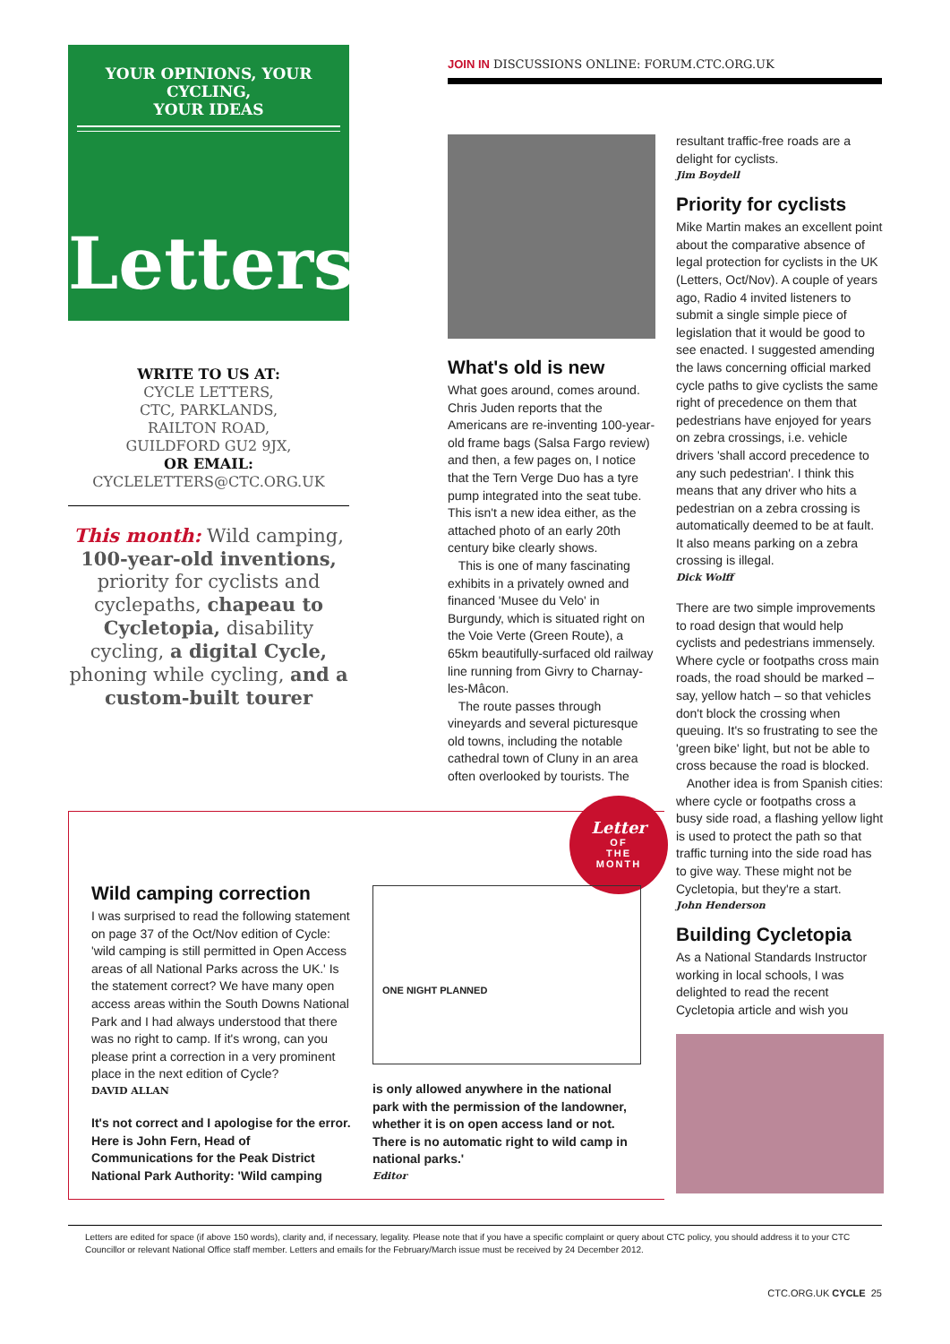YOUR OPINIONS, YOUR CYCLING,
YOUR IDEAS
Letters
WRITE TO US AT:
CYCLE LETTERS,
CTC, PARKLANDS,
RAILTON ROAD,
GUILDFORD GU2 9JX,
OR EMAIL:
CYCLELETTERS@CTC.ORG.UK
This month: Wild camping, 100-year-old inventions, priority for cyclists and cyclepaths, chapeau to Cycletopia, disability cycling, a digital Cycle, phoning while cycling, and a custom-built tourer
JOIN IN DISCUSSIONS ONLINE: FORUM.CTC.ORG.UK
What's old is new
What goes around, comes around. Chris Juden reports that the Americans are re-inventing 100-year-old frame bags (Salsa Fargo review) and then, a few pages on, I notice that the Tern Verge Duo has a tyre pump integrated into the seat tube. This isn't a new idea either, as the attached photo of an early 20th century bike clearly shows.
This is one of many fascinating exhibits in a privately owned and financed 'Musee du Velo' in Burgundy, which is situated right on the Voie Verte (Green Route), a 65km beautifully-surfaced old railway line running from Givry to Charnay-les-Mâcon.
The route passes through vineyards and several picturesque old towns, including the notable cathedral town of Cluny in an area often overlooked by tourists. The
resultant traffic-free roads are a delight for cyclists.
Jim Boydell
Priority for cyclists
Mike Martin makes an excellent point about the comparative absence of legal protection for cyclists in the UK (Letters, Oct/Nov). A couple of years ago, Radio 4 invited listeners to submit a single simple piece of legislation that it would be good to see enacted. I suggested amending the laws concerning official marked cycle paths to give cyclists the same right of precedence on them that pedestrians have enjoyed for years on zebra crossings, i.e. vehicle drivers 'shall accord precedence to any such pedestrian'. I think this means that any driver who hits a pedestrian on a zebra crossing is automatically deemed to be at fault. It also means parking on a zebra crossing is illegal.
Dick Wolff
There are two simple improvements to road design that would help cyclists and pedestrians immensely. Where cycle or footpaths cross main roads, the road should be marked – say, yellow hatch – so that vehicles don't block the crossing when queuing. It's so frustrating to see the 'green bike' light, but not be able to cross because the road is blocked.
Another idea is from Spanish cities: where cycle or footpaths cross a busy side road, a flashing yellow light is used to protect the path so that traffic turning into the side road has to give way. These might not be Cycletopia, but they're a start.
John Henderson
Building Cycletopia
As a National Standards Instructor working in local schools, I was delighted to read the recent Cycletopia article and wish you
Letter
OF
THE
MONTH
Wild camping correction
I was surprised to read the following statement on page 37 of the Oct/Nov edition of Cycle: 'wild camping is still permitted in Open Access areas of all National Parks across the UK.' Is the statement correct? We have many open access areas within the South Downs National Park and I had always understood that there was no right to camp. If it's wrong, can you please print a correction in a very prominent place in the next edition of Cycle?
DAVID ALLAN
It's not correct and I apologise for the error. Here is John Fern, Head of Communications for the Peak District National Park Authority: 'Wild camping
ONE NIGHT PLANNED
is only allowed anywhere in the national park with the permission of the landowner, whether it is on open access land or not. There is no automatic right to wild camp in national parks.'
Editor
Letters are edited for space (if above 150 words), clarity and, if necessary, legality. Please note that if you have a specific complaint or query about CTC policy, you should address it to your CTC Councillor or relevant National Office staff member. Letters and emails for the February/March issue must be received by 24 December 2012.
CTC.ORG.UK CYCLE 25